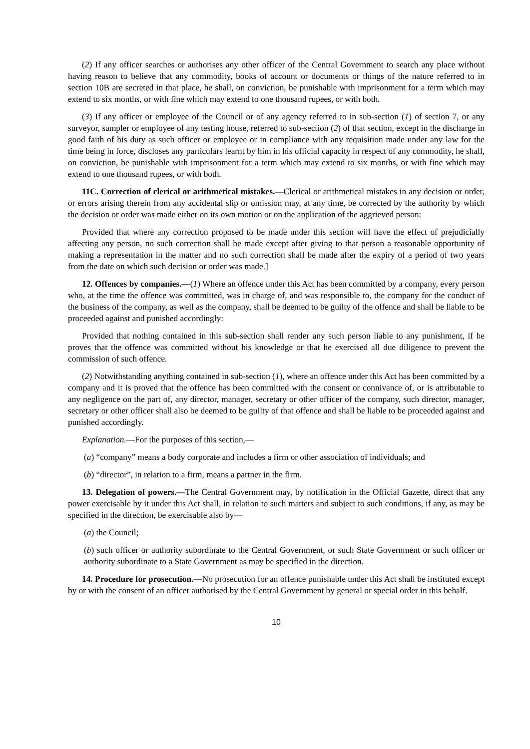(2) If any officer searches or authorises any other officer of the Central Government to search any place without having reason to believe that any commodity, books of account or documents or things of the nature referred to in section 10B are secreted in that place, he shall, on conviction, be punishable with imprisonment for a term which may extend to six months, or with fine which may extend to one thousand rupees, or with both.
(3) If any officer or employee of the Council or of any agency referred to in sub-section (1) of section 7, or any surveyor, sampler or employee of any testing house, referred to sub-section (2) of that section, except in the discharge in good faith of his duty as such officer or employee or in compliance with any requisition made under any law for the time being in force, discloses any particulars learnt by him in his official capacity in respect of any commodity, he shall, on conviction, be punishable with imprisonment for a term which may extend to six months, or with fine which may extend to one thousand rupees, or with both.
11C. Correction of clerical or arithmetical mistakes.—Clerical or arithmetical mistakes in any decision or order, or errors arising therein from any accidental slip or omission may, at any time, be corrected by the authority by which the decision or order was made either on its own motion or on the application of the aggrieved person:
Provided that where any correction proposed to be made under this section will have the effect of prejudicially affecting any person, no such correction shall be made except after giving to that person a reasonable opportunity of making a representation in the matter and no such correction shall be made after the expiry of a period of two years from the date on which such decision or order was made.]
12. Offences by companies.—(1) Where an offence under this Act has been committed by a company, every person who, at the time the offence was committed, was in charge of, and was responsible to, the company for the conduct of the business of the company, as well as the company, shall be deemed to be guilty of the offence and shall be liable to be proceeded against and punished accordingly:
Provided that nothing contained in this sub-section shall render any such person liable to any punishment, if he proves that the offence was committed without his knowledge or that he exercised all due diligence to prevent the commission of such offence.
(2) Notwithstanding anything contained in sub-section (1), where an offence under this Act has been committed by a company and it is proved that the offence has been committed with the consent or connivance of, or is attributable to any negligence on the part of, any director, manager, secretary or other officer of the company, such director, manager, secretary or other officer shall also be deemed to be guilty of that offence and shall be liable to be proceeded against and punished accordingly.
Explanation.—For the purposes of this section,—
(a) “company” means a body corporate and includes a firm or other association of individuals; and
(b) “director”, in relation to a firm, means a partner in the firm.
13. Delegation of powers.—The Central Government may, by notification in the Official Gazette, direct that any power exercisable by it under this Act shall, in relation to such matters and subject to such conditions, if any, as may be specified in the direction, be exercisable also by—
(a) the Council;
(b) such officer or authority subordinate to the Central Government, or such State Government or such officer or authority subordinate to a State Government as may be specified in the direction.
14. Procedure for prosecution.—No prosecution for an offence punishable under this Act shall be instituted except by or with the consent of an officer authorised by the Central Government by general or special order in this behalf.
10